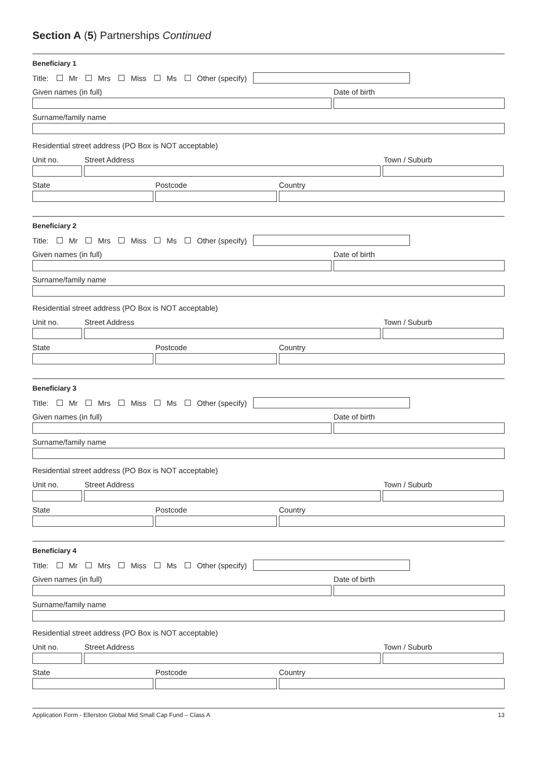Section A (5) Partnerships Continued
Beneficiary 1
Title: Mr Mrs Miss Ms Other (specify)
Given names (in full) Date of birth
Surname/family name
Residential street address (PO Box is NOT acceptable)
Unit no. Street Address Town / Suburb
State Postcode Country
Beneficiary 2
Title: Mr Mrs Miss Ms Other (specify)
Given names (in full) Date of birth
Surname/family name
Residential street address (PO Box is NOT acceptable)
Unit no. Street Address Town / Suburb
State Postcode Country
Beneficiary 3
Title: Mr Mrs Miss Ms Other (specify)
Given names (in full) Date of birth
Surname/family name
Residential street address (PO Box is NOT acceptable)
Unit no. Street Address Town / Suburb
State Postcode Country
Beneficiary 4
Title: Mr Mrs Miss Ms Other (specify)
Given names (in full) Date of birth
Surname/family name
Residential street address (PO Box is NOT acceptable)
Unit no. Street Address Town / Suburb
State Postcode Country
Application Form - Ellerston Global Mid Small Cap Fund – Class A 13